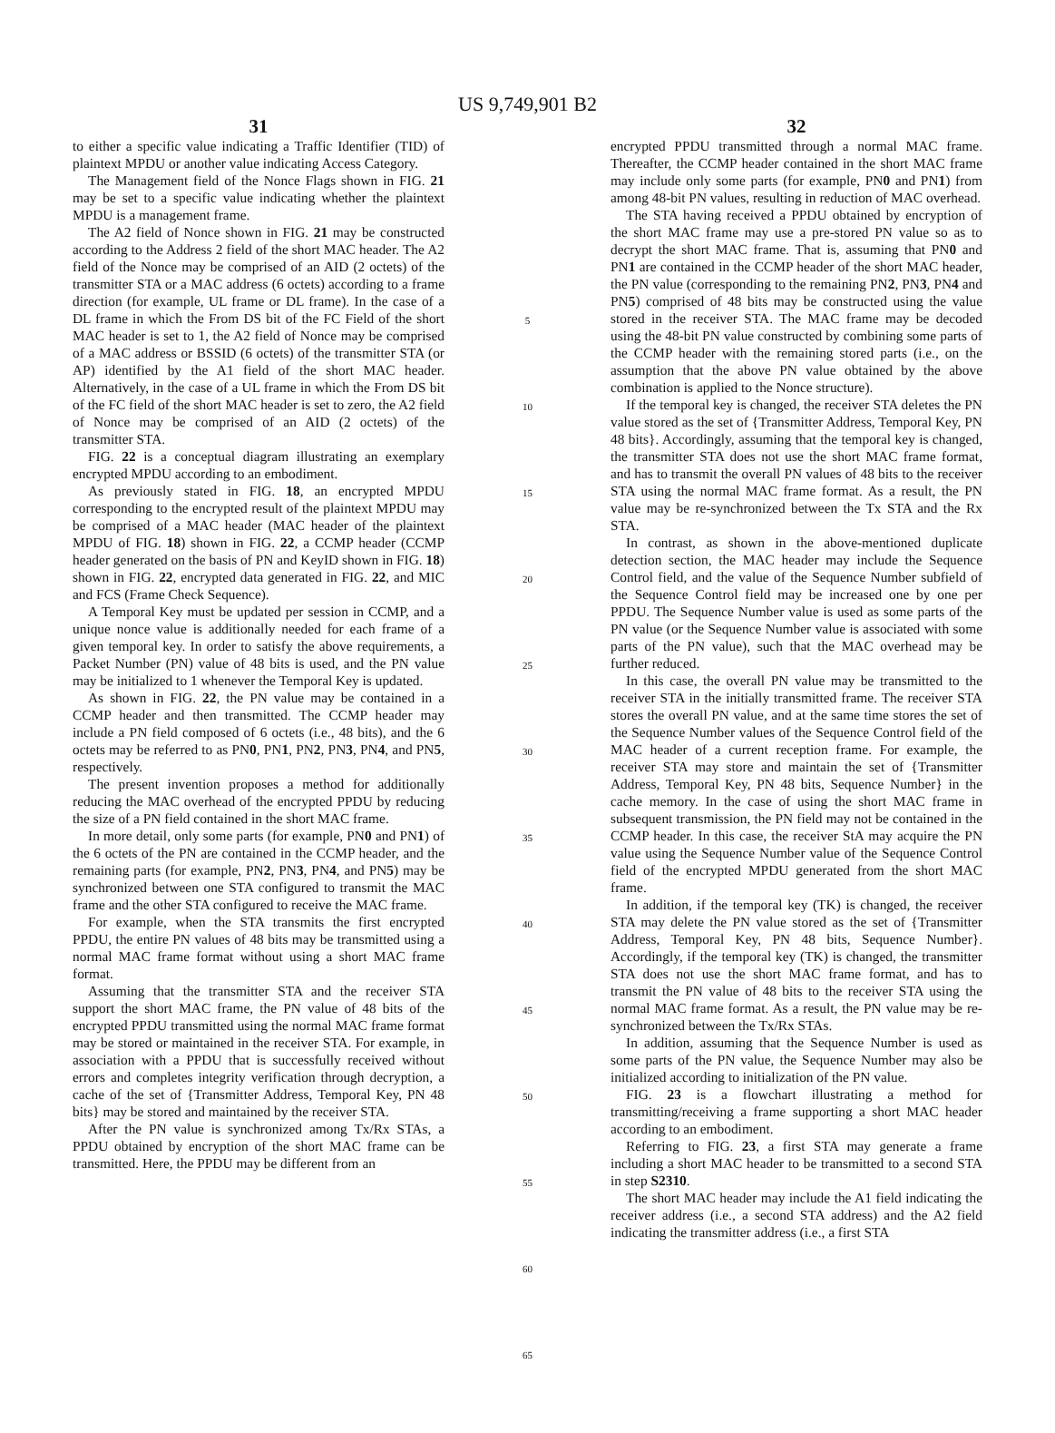US 9,749,901 B2
31
to either a specific value indicating a Traffic Identifier (TID) of plaintext MPDU or another value indicating Access Category.
The Management field of the Nonce Flags shown in FIG. 21 may be set to a specific value indicating whether the plaintext MPDU is a management frame.
The A2 field of Nonce shown in FIG. 21 may be constructed according to the Address 2 field of the short MAC header. The A2 field of the Nonce may be comprised of an AID (2 octets) of the transmitter STA or a MAC address (6 octets) according to a frame direction (for example, UL frame or DL frame). In the case of a DL frame in which the From DS bit of the FC Field of the short MAC header is set to 1, the A2 field of Nonce may be comprised of a MAC address or BSSID (6 octets) of the transmitter STA (or AP) identified by the A1 field of the short MAC header. Alternatively, in the case of a UL frame in which the From DS bit of the FC field of the short MAC header is set to zero, the A2 field of Nonce may be comprised of an AID (2 octets) of the transmitter STA.
FIG. 22 is a conceptual diagram illustrating an exemplary encrypted MPDU according to an embodiment.
As previously stated in FIG. 18, an encrypted MPDU corresponding to the encrypted result of the plaintext MPDU may be comprised of a MAC header (MAC header of the plaintext MPDU of FIG. 18) shown in FIG. 22, a CCMP header (CCMP header generated on the basis of PN and KeyID shown in FIG. 18) shown in FIG. 22, encrypted data generated in FIG. 22, and MIC and FCS (Frame Check Sequence).
A Temporal Key must be updated per session in CCMP, and a unique nonce value is additionally needed for each frame of a given temporal key. In order to satisfy the above requirements, a Packet Number (PN) value of 48 bits is used, and the PN value may be initialized to 1 whenever the Temporal Key is updated.
As shown in FIG. 22, the PN value may be contained in a CCMP header and then transmitted. The CCMP header may include a PN field composed of 6 octets (i.e., 48 bits), and the 6 octets may be referred to as PN0, PN1, PN2, PN3, PN4, and PN5, respectively.
The present invention proposes a method for additionally reducing the MAC overhead of the encrypted PPDU by reducing the size of a PN field contained in the short MAC frame.
In more detail, only some parts (for example, PN0 and PN1) of the 6 octets of the PN are contained in the CCMP header, and the remaining parts (for example, PN2, PN3, PN4, and PN5) may be synchronized between one STA configured to transmit the MAC frame and the other STA configured to receive the MAC frame.
For example, when the STA transmits the first encrypted PPDU, the entire PN values of 48 bits may be transmitted using a normal MAC frame format without using a short MAC frame format.
Assuming that the transmitter STA and the receiver STA support the short MAC frame, the PN value of 48 bits of the encrypted PPDU transmitted using the normal MAC frame format may be stored or maintained in the receiver STA. For example, in association with a PPDU that is successfully received without errors and completes integrity verification through decryption, a cache of the set of {Transmitter Address, Temporal Key, PN 48 bits} may be stored and maintained by the receiver STA.
After the PN value is synchronized among Tx/Rx STAs, a PPDU obtained by encryption of the short MAC frame can be transmitted. Here, the PPDU may be different from an
5
10
15
20
25
30
35
40
45
50
55
60
65
32
encrypted PPDU transmitted through a normal MAC frame. Thereafter, the CCMP header contained in the short MAC frame may include only some parts (for example, PN0 and PN1) from among 48-bit PN values, resulting in reduction of MAC overhead.
The STA having received a PPDU obtained by encryption of the short MAC frame may use a pre-stored PN value so as to decrypt the short MAC frame. That is, assuming that PN0 and PN1 are contained in the CCMP header of the short MAC header, the PN value (corresponding to the remaining PN2, PN3, PN4 and PN5) comprised of 48 bits may be constructed using the value stored in the receiver STA. The MAC frame may be decoded using the 48-bit PN value constructed by combining some parts of the CCMP header with the remaining stored parts (i.e., on the assumption that the above PN value obtained by the above combination is applied to the Nonce structure).
If the temporal key is changed, the receiver STA deletes the PN value stored as the set of {Transmitter Address, Temporal Key, PN 48 bits}. Accordingly, assuming that the temporal key is changed, the transmitter STA does not use the short MAC frame format, and has to transmit the overall PN values of 48 bits to the receiver STA using the normal MAC frame format. As a result, the PN value may be re-synchronized between the Tx STA and the Rx STA.
In contrast, as shown in the above-mentioned duplicate detection section, the MAC header may include the Sequence Control field, and the value of the Sequence Number subfield of the Sequence Control field may be increased one by one per PPDU. The Sequence Number value is used as some parts of the PN value (or the Sequence Number value is associated with some parts of the PN value), such that the MAC overhead may be further reduced.
In this case, the overall PN value may be transmitted to the receiver STA in the initially transmitted frame. The receiver STA stores the overall PN value, and at the same time stores the set of the Sequence Number values of the Sequence Control field of the MAC header of a current reception frame. For example, the receiver STA may store and maintain the set of {Transmitter Address, Temporal Key, PN 48 bits, Sequence Number} in the cache memory. In the case of using the short MAC frame in subsequent transmission, the PN field may not be contained in the CCMP header. In this case, the receiver StA may acquire the PN value using the Sequence Number value of the Sequence Control field of the encrypted MPDU generated from the short MAC frame.
In addition, if the temporal key (TK) is changed, the receiver STA may delete the PN value stored as the set of {Transmitter Address, Temporal Key, PN 48 bits, Sequence Number}. Accordingly, if the temporal key (TK) is changed, the transmitter STA does not use the short MAC frame format, and has to transmit the PN value of 48 bits to the receiver STA using the normal MAC frame format. As a result, the PN value may be re-synchronized between the Tx/Rx STAs.
In addition, assuming that the Sequence Number is used as some parts of the PN value, the Sequence Number may also be initialized according to initialization of the PN value.
FIG. 23 is a flowchart illustrating a method for transmitting/receiving a frame supporting a short MAC header according to an embodiment.
Referring to FIG. 23, a first STA may generate a frame including a short MAC header to be transmitted to a second STA in step S2310.
The short MAC header may include the A1 field indicating the receiver address (i.e., a second STA address) and the A2 field indicating the transmitter address (i.e., a first STA